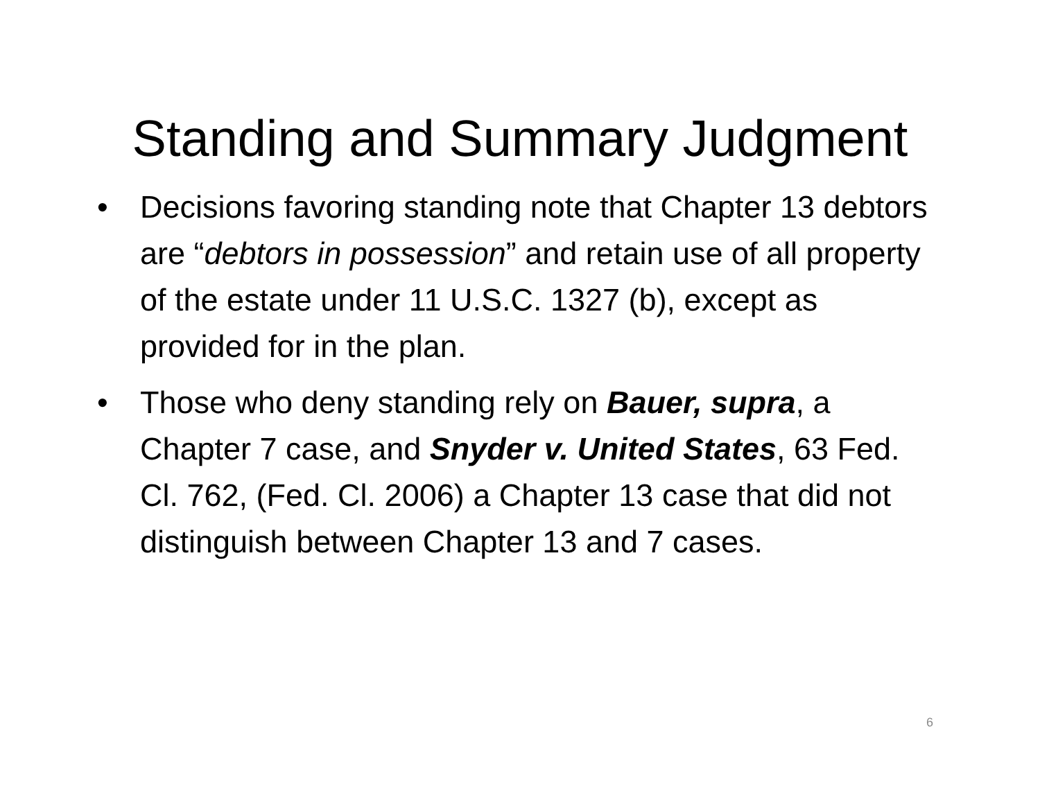Standing and Summary Judgment
• Decisions favoring standing note that Chapter 13 debtors are “debtors in possession” and retain use of all property of the estate under 11 U.S.C. 1327 (b), except as provided for in the plan.
• Those who deny standing rely on Bauer, supra, a Chapter 7 case, and Snyder v. United States, 63 Fed. Cl. 762, (Fed. Cl. 2006) a Chapter 13 case that did not distinguish between Chapter 13 and 7 cases.
6